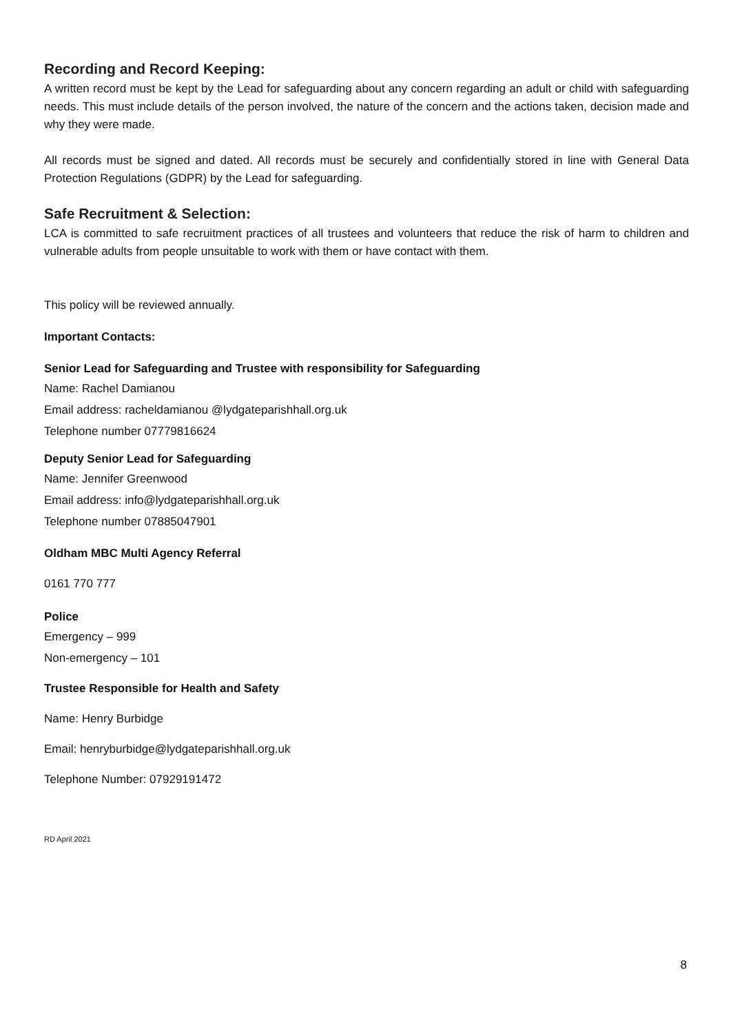Recording and Record Keeping:
A written record must be kept by the Lead for safeguarding about any concern regarding an adult or child with safeguarding needs. This must include details of the person involved, the nature of the concern and the actions taken, decision made and why they were made.
All records must be signed and dated. All records must be securely and confidentially stored in line with General Data Protection Regulations (GDPR) by the Lead for safeguarding.
Safe Recruitment & Selection:
LCA is committed to safe recruitment practices of all trustees and volunteers that reduce the risk of harm to children and vulnerable adults from people unsuitable to work with them or have contact with them.
This policy will be reviewed annually.
Important Contacts:
Senior Lead for Safeguarding and Trustee with responsibility for Safeguarding
Name: Rachel Damianou
Email address: racheldamianou @lydgateparishhall.org.uk
Telephone number 07779816624
Deputy Senior Lead for Safeguarding
Name: Jennifer Greenwood
Email address: info@lydgateparishhall.org.uk
Telephone number 07885047901
Oldham MBC Multi Agency Referral
0161 770 777
Police
Emergency – 999
Non-emergency – 101
Trustee Responsible for Health and Safety
Name: Henry Burbidge
Email: henryburbidge@lydgateparishhall.org.uk
Telephone Number: 07929191472
RD April 2021
8